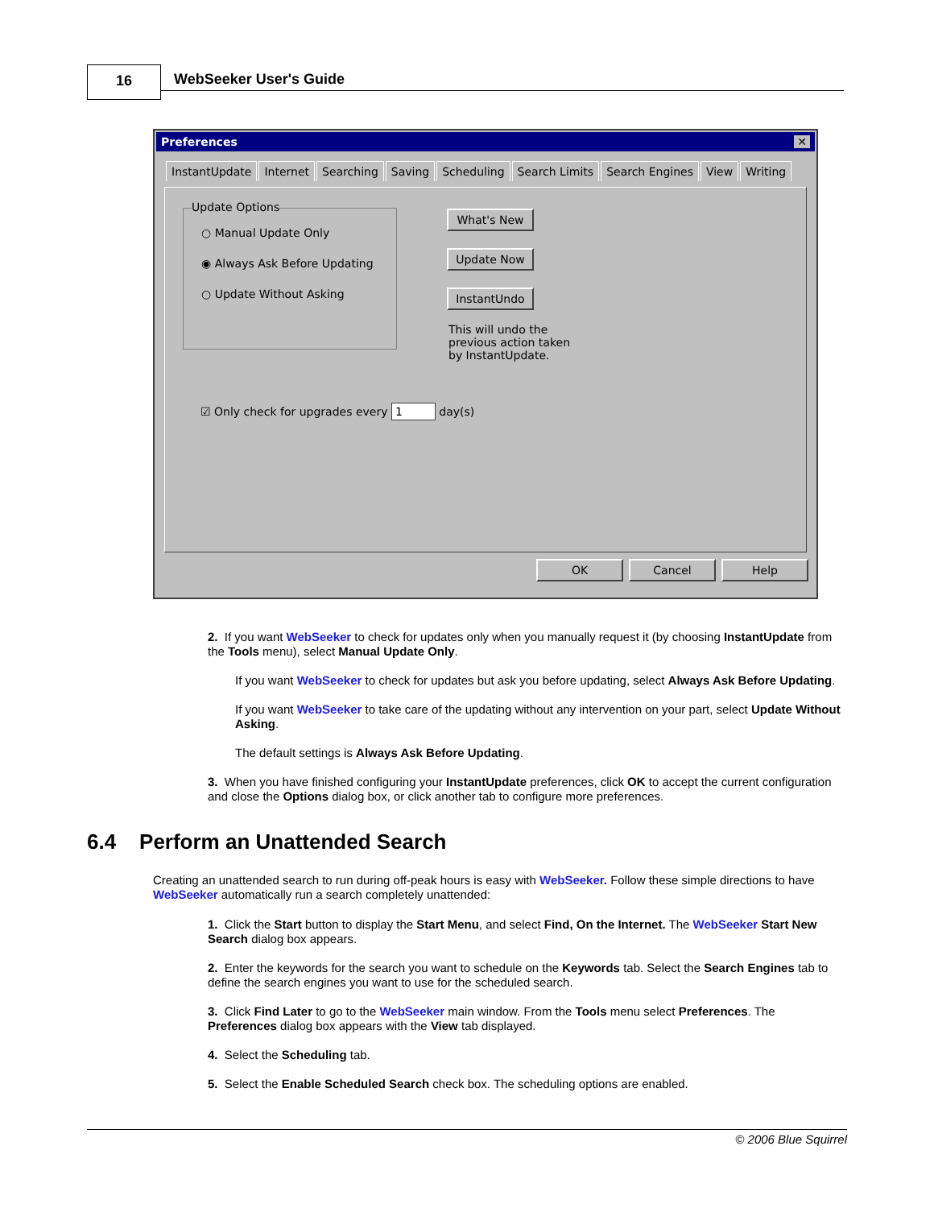16 WebSeeker User's Guide
Preferences ✕
InstantUpdate Internet Searching Saving Scheduling Search Limits Search Engines View Writing
Update Options
○ Manual Update Only
◉ Always Ask Before Updating
○ Update Without Asking
What's New
Update Now
InstantUndo
This will undo the previous action taken by InstantUpdate.
☑ Only check for upgrades every 1 day(s)
OK Cancel Help
2. If you want WebSeeker to check for updates only when you manually request it (by choosing InstantUpdate from the Tools menu), select Manual Update Only.
If you want WebSeeker to check for updates but ask you before updating, select Always Ask Before Updating.
If you want WebSeeker to take care of the updating without any intervention on your part, select Update Without Asking.
The default settings is Always Ask Before Updating.
3. When you have finished configuring your InstantUpdate preferences, click OK to accept the current configuration and close the Options dialog box, or click another tab to configure more preferences.
6.4 Perform an Unattended Search
Creating an unattended search to run during off-peak hours is easy with WebSeeker. Follow these simple directions to have WebSeeker automatically run a search completely unattended:
1. Click the Start button to display the Start Menu, and select Find, On the Internet. The WebSeeker Start New Search dialog box appears.
2. Enter the keywords for the search you want to schedule on the Keywords tab. Select the Search Engines tab to define the search engines you want to use for the scheduled search.
3. Click Find Later to go to the WebSeeker main window. From the Tools menu select Preferences. The Preferences dialog box appears with the View tab displayed.
4. Select the Scheduling tab.
5. Select the Enable Scheduled Search check box. The scheduling options are enabled.
© 2006 Blue Squirrel